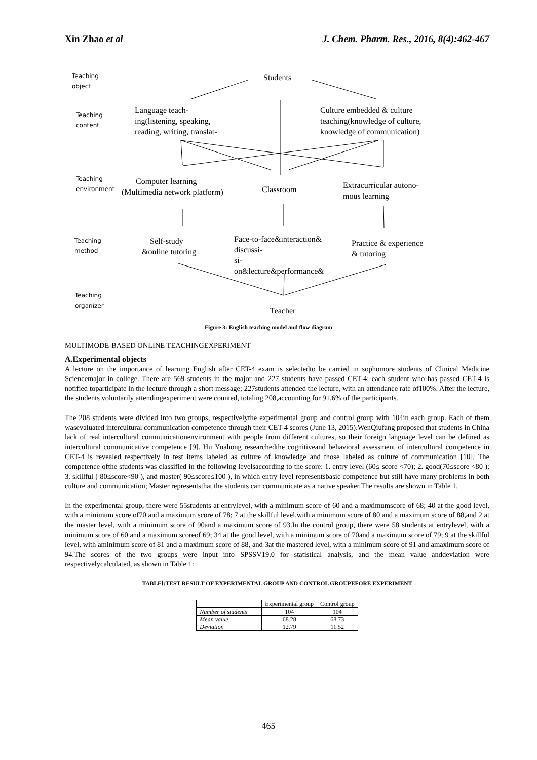Xin Zhao et al J. Chem. Pharm. Res., 2016, 8(4):462-467
Teaching
object
Students
Teaching
content
Language teach-
ing(listening, speaking,
reading, writing, translat-
Culture embedded & culture
teaching(knowledge of culture,
knowledge of communication)
Teaching
environment
Computer learning
(Multimedia network platform)
Classroom
Extracurricular autono-
mous learning
Teaching
method
Self-study
&online tutoring
Face-to-face&interaction&
discussi-
si-
on&lecture&performance&
Practice & experience
& tutoring
Teaching
organizer
Teacher
Figure 3: English teaching model and flow diagram
MULTIMODE-BASED ONLINE TEACHINGEXPERIMENT
A.Experimental objects
A lecture on the importance of learning English after CET-4 exam is selectedto be carried in sophomore students of Clinical Medicine Sciencemajor in college. There are 569 students in the major and 227 students have passed CET-4; each student who has passed CET-4 is notified toparticipate in the lecture through a short message; 227students attended the lecture, with an attendance rate of100%. After the lecture, the students voluntarily attendingexperiment were counted, totaling 208,accounting for 91.6% of the participants.
The 208 students were divided into two groups, respectivelythe experimental group and control group with 104in each group. Each of them wasevaluated intercultural communication competence through their CET-4 scores (June 13, 2015).WenQiufang proposed that students in China lack of real intercultural communicationenvironment with people from different cultures, so their foreign language level can be defined as intercultural communicative competence [9]. Hu Ynahong researchedthe cognitiveand behavioral assessment of intercultural competence in CET-4 is revealed respectively in test items labeled as culture of knowledge and those labeled as culture of communication [10]. The competence ofthe students was classified in the following levelsaccording to the score: 1. entry level (60≤ score <70); 2. good(70≤score <80 ); 3. skillful ( 80≤score<90 ), and master( 90≤score≤100 ), in which entry level representsbasic competence but still have many problems in both culture and communication; Master representsthat the students can communicate as a native speaker.The results are shown in Table 1.
In the experimental group, there were 55students at entrylevel, with a minimum score of 60 and a maximumscore of 68; 40 at the good level, with a minimum score of70 and a maximum score of 78; 7 at the skillful level,with a minimum score of 80 and a maximum score of 88,and 2 at the master level, with a minimum score of 90and a maximum score of 93.In the control group, there were 58 students at entrylevel, with a minimum score of 60 and a maximum scoreof 69; 34 at the good level, with a minimum score of 70and a maximum score of 79; 9 at the skillful level, with aminimum score of 81 and a maximum score of 88, and 3at the mastered level, with a minimum score of 91 and amaximum score of 94.The scores of the two groups were input into SPSSV19.0 for statistical analysis, and the mean value anddeviation were respectivelycalculated, as shown in Table 1:
TABLEⅠ:TEST RESULT OF EXPERIMENTAL GROUP AND CONTROL GROUPEFORE EXPERIMENT
| | Experimental group | Control group |
| --- | --- | --- |
| Number of students | 104 | 104 |
| Mean value | 68.28 | 68.73 |
| Deviation | 12.79 | 11.52 |
465